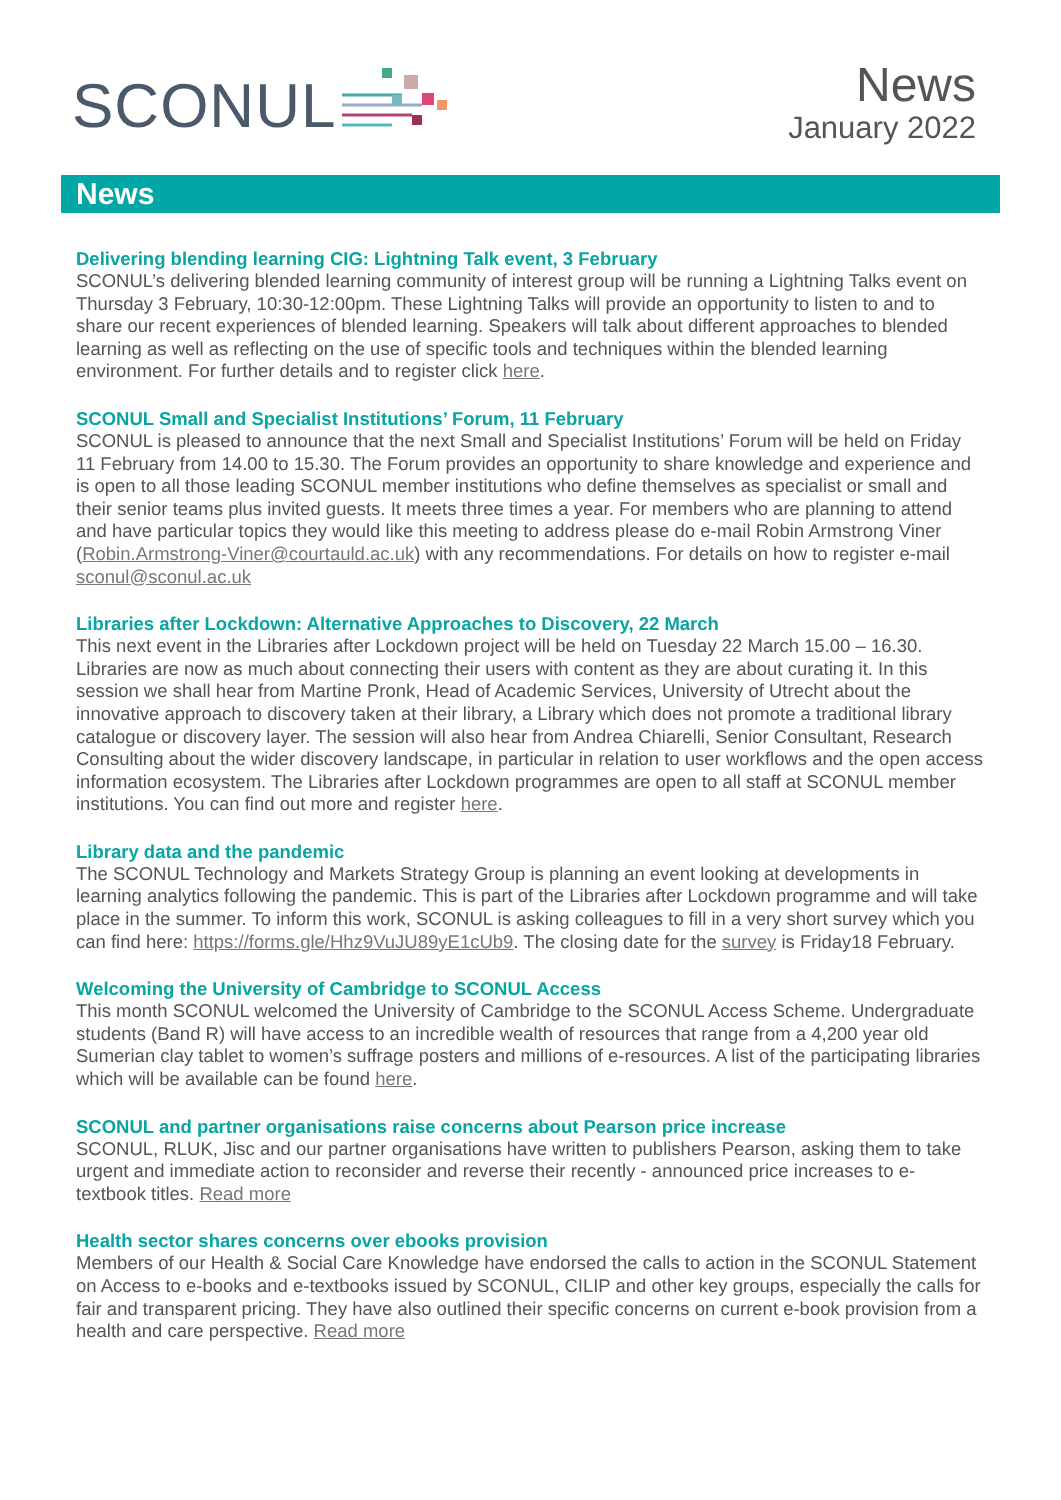SCONUL
News
January 2022
News
Delivering blending learning CIG: Lightning Talk event, 3 February
SCONUL’s delivering blended learning community of interest group will be running a Lightning Talks event on Thursday 3 February, 10:30-12:00pm. These Lightning Talks will provide an opportunity to listen to and to share our recent experiences of blended learning. Speakers will talk about different approaches to blended learning as well as reflecting on the use of specific tools and techniques within the blended learning environment. For further details and to register click here.
SCONUL Small and Specialist Institutions’ Forum, 11 February
SCONUL is pleased to announce that the next Small and Specialist Institutions’ Forum will be held on Friday 11 February from 14.00 to 15.30. The Forum provides an opportunity to share knowledge and experience and is open to all those leading SCONUL member institutions who define themselves as specialist or small and their senior teams plus invited guests. It meets three times a year. For members who are planning to attend and have particular topics they would like this meeting to address please do e-mail Robin Armstrong Viner (Robin.Armstrong-Viner@courtauld.ac.uk) with any recommendations. For details on how to register e-mail sconul@sconul.ac.uk
Libraries after Lockdown: Alternative Approaches to Discovery, 22 March
This next event in the Libraries after Lockdown project will be held on Tuesday 22 March 15.00 – 16.30. Libraries are now as much about connecting their users with content as they are about curating it. In this session we shall hear from Martine Pronk, Head of Academic Services, University of Utrecht about the innovative approach to discovery taken at their library, a Library which does not promote a traditional library catalogue or discovery layer. The session will also hear from Andrea Chiarelli, Senior Consultant, Research Consulting about the wider discovery landscape, in particular in relation to user workflows and the open access information ecosystem. The Libraries after Lockdown programmes are open to all staff at SCONUL member institutions. You can find out more and register here.
Library data and the pandemic
The SCONUL Technology and Markets Strategy Group is planning an event looking at developments in learning analytics following the pandemic. This is part of the Libraries after Lockdown programme and will take place in the summer. To inform this work, SCONUL is asking colleagues to fill in a very short survey which you can find here: https://forms.gle/Hhz9VuJU89yE1cUb9. The closing date for the survey is Friday18 February.
Welcoming the University of Cambridge to SCONUL Access
This month SCONUL welcomed the University of Cambridge to the SCONUL Access Scheme. Undergraduate students (Band R) will have access to an incredible wealth of resources that range from a 4,200 year old Sumerian clay tablet to women’s suffrage posters and millions of e-resources. A list of the participating libraries which will be available can be found here.
SCONUL and partner organisations raise concerns about Pearson price increase
SCONUL, RLUK, Jisc and our partner organisations have written to publishers Pearson, asking them to take urgent and immediate action to reconsider and reverse their recently - announced price increases to e-textbook titles. Read more
Health sector shares concerns over ebooks provision
Members of our Health & Social Care Knowledge have endorsed the calls to action in the SCONUL Statement on Access to e-books and e-textbooks issued by SCONUL, CILIP and other key groups, especially the calls for fair and transparent pricing. They have also outlined their specific concerns on current e-book provision from a health and care perspective. Read more